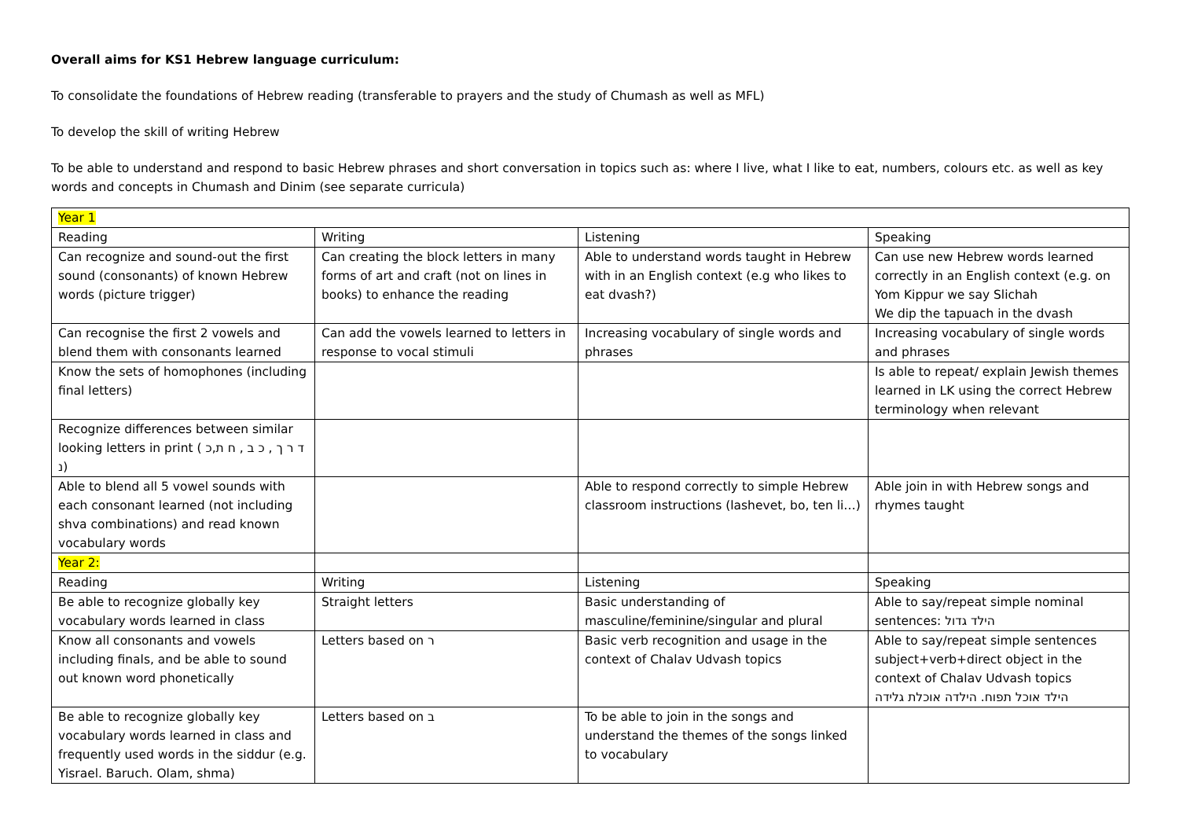Overall aims for KS1 Hebrew language curriculum:
To consolidate the foundations of Hebrew reading (transferable to prayers and the study of Chumash as well as MFL)
To develop the skill of writing Hebrew
To be able to understand and respond to basic Hebrew phrases and short conversation in topics such as: where I live, what I like to eat, numbers, colours etc. as well as key words and concepts in Chumash and Dinim (see separate curricula)
| Year 1 | | | |
| Reading | Writing | Listening | Speaking |
| Can recognize and sound-out the first sound (consonants) of known Hebrew words (picture trigger) | Can creating the block letters in many forms of art and craft (not on lines in books) to enhance the reading | Able to understand words taught in Hebrew with in an English context (e.g who likes to eat dvash?) | Can use new Hebrew words learned correctly in an English context (e.g. on Yom Kippur we say Slichah We dip the tapuach in the dvash |
| Can recognise the first 2 vowels and blend them with consonants learned | Can add the vowels learned to letters in response to vocal stimuli | Increasing vocabulary of single words and phrases | Increasing vocabulary of single words and phrases |
| Know the sets of homophones (including final letters) | | | Is able to repeat/ explain Jewish themes learned in LK using the correct Hebrew terminology when relevant |
| Recognize differences between similar looking letters in print ( ד ר ך , כ ב , ח ת,כ נ) | | | |
| Able to blend all 5 vowel sounds with each consonant learned (not including shva combinations) and read known vocabulary words | | Able to respond correctly to simple Hebrew classroom instructions (lashevet, bo, ten li…) | Able join in with Hebrew songs and rhymes taught |
| Year 2: | | | |
| Reading | Writing | Listening | Speaking |
| Be able to recognize globally key vocabulary words learned in class | Straight letters | Basic understanding of masculine/feminine/singular and plural | Able to say/repeat simple nominal sentences: הילד גדול |
| Know all consonants and vowels including finals, and be able to sound out known word phonetically | Letters based on ר | Basic verb recognition and usage in the context of Chalav Udvash topics | Able to say/repeat simple sentences subject+verb+direct object in the context of Chalav Udvash topics הילד אוכל תפוח. הילדה אוכלת גלידה |
| Be able to recognize globally key vocabulary words learned in class and frequently used words in the siddur (e.g. Yisrael. Baruch. Olam, shma) | Letters based on ב | To be able to join in the songs and understand the themes of the songs linked to vocabulary | |